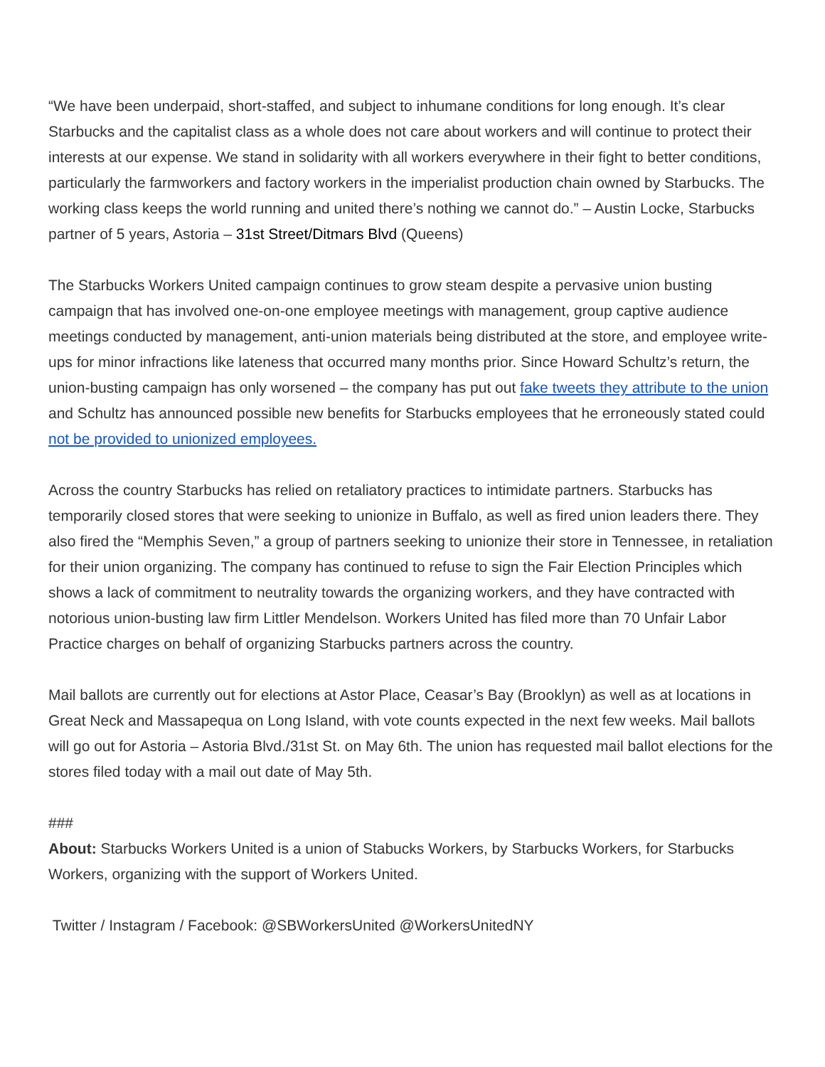“We have been underpaid, short-staffed, and subject to inhumane conditions for long enough. It’s clear Starbucks and the capitalist class as a whole does not care about workers and will continue to protect their interests at our expense. We stand in solidarity with all workers everywhere in their fight to better conditions, particularly the farmworkers and factory workers in the imperialist production chain owned by Starbucks. The working class keeps the world running and united there’s nothing we cannot do.” – Austin Locke, Starbucks partner of 5 years, Astoria – 31st Street/Ditmars Blvd (Queens)
The Starbucks Workers United campaign continues to grow steam despite a pervasive union busting campaign that has involved one-on-one employee meetings with management, group captive audience meetings conducted by management, anti-union materials being distributed at the store, and employee write-ups for minor infractions like lateness that occurred many months prior. Since Howard Schultz’s return, the union-busting campaign has only worsened – the company has put out fake tweets they attribute to the union and Schultz has announced possible new benefits for Starbucks employees that he erroneously stated could not be provided to unionized employees.
Across the country Starbucks has relied on retaliatory practices to intimidate partners. Starbucks has temporarily closed stores that were seeking to unionize in Buffalo, as well as fired union leaders there. They also fired the “Memphis Seven,” a group of partners seeking to unionize their store in Tennessee, in retaliation for their union organizing. The company has continued to refuse to sign the Fair Election Principles which shows a lack of commitment to neutrality towards the organizing workers, and they have contracted with notorious union-busting law firm Littler Mendelson. Workers United has filed more than 70 Unfair Labor Practice charges on behalf of organizing Starbucks partners across the country.
Mail ballots are currently out for elections at Astor Place, Ceasar’s Bay (Brooklyn) as well as at locations in Great Neck and Massapequa on Long Island, with vote counts expected in the next few weeks. Mail ballots will go out for Astoria – Astoria Blvd./31st St. on May 6th. The union has requested mail ballot elections for the stores filed today with a mail out date of May 5th.
###
About: Starbucks Workers United is a union of Stabucks Workers, by Starbucks Workers, for Starbucks Workers, organizing with the support of Workers United.
Twitter / Instagram / Facebook: @SBWorkersUnited @WorkersUnitedNY